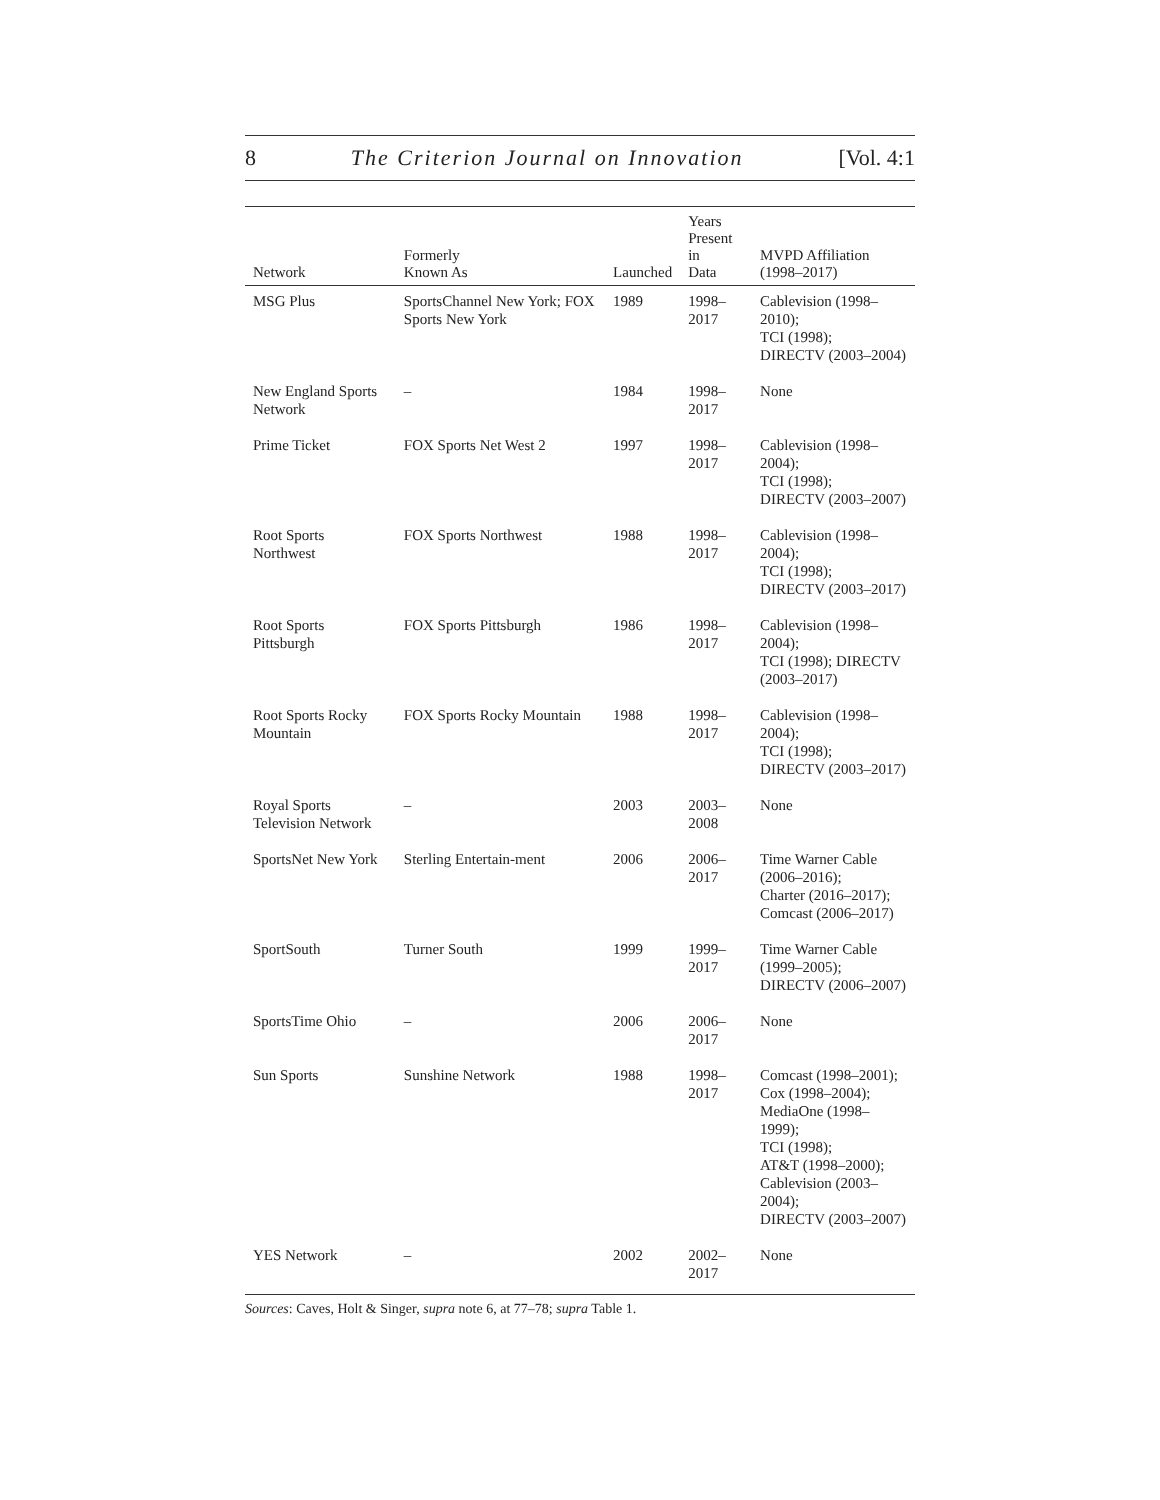8 The Criterion Journal on Innovation [Vol. 4:1
| Network | Formerly Known As | Launched | Years Present in Data | MVPD Affiliation (1998–2017) |
| --- | --- | --- | --- | --- |
| MSG Plus | SportsChannel New York; FOX Sports New York | 1989 | 1998–2017 | Cablevision (1998–2010); TCI (1998); DIRECTV (2003–2004) |
| New England Sports Network | – | 1984 | 1998–2017 | None |
| Prime Ticket | FOX Sports Net West 2 | 1997 | 1998–2017 | Cablevision (1998–2004); TCI (1998); DIRECTV (2003–2007) |
| Root Sports Northwest | FOX Sports Northwest | 1988 | 1998–2017 | Cablevision (1998–2004); TCI (1998); DIRECTV (2003–2017) |
| Root Sports Pittsburgh | FOX Sports Pittsburgh | 1986 | 1998–2017 | Cablevision (1998–2004); TCI (1998); DIRECTV (2003–2017) |
| Root Sports Rocky Mountain | FOX Sports Rocky Mountain | 1988 | 1998–2017 | Cablevision (1998–2004); TCI (1998); DIRECTV (2003–2017) |
| Royal Sports Television Network | – | 2003 | 2003–2008 | None |
| SportsNet New York | Sterling Entertain-ment | 2006 | 2006–2017 | Time Warner Cable (2006–2016); Charter (2016–2017); Comcast (2006–2017) |
| SportSouth | Turner South | 1999 | 1999–2017 | Time Warner Cable (1999–2005); DIRECTV (2006–2007) |
| SportsTime Ohio | – | 2006 | 2006–2017 | None |
| Sun Sports | Sunshine Network | 1988 | 1998–2017 | Comcast (1998–2001); Cox (1998–2004); MediaOne (1998–1999); TCI (1998); AT&T (1998–2000); Cablevision (2003–2004); DIRECTV (2003–2007) |
| YES Network | – | 2002 | 2002–2017 | None |
Sources: Caves, Holt & Singer, supra note 6, at 77–78; supra Table 1.